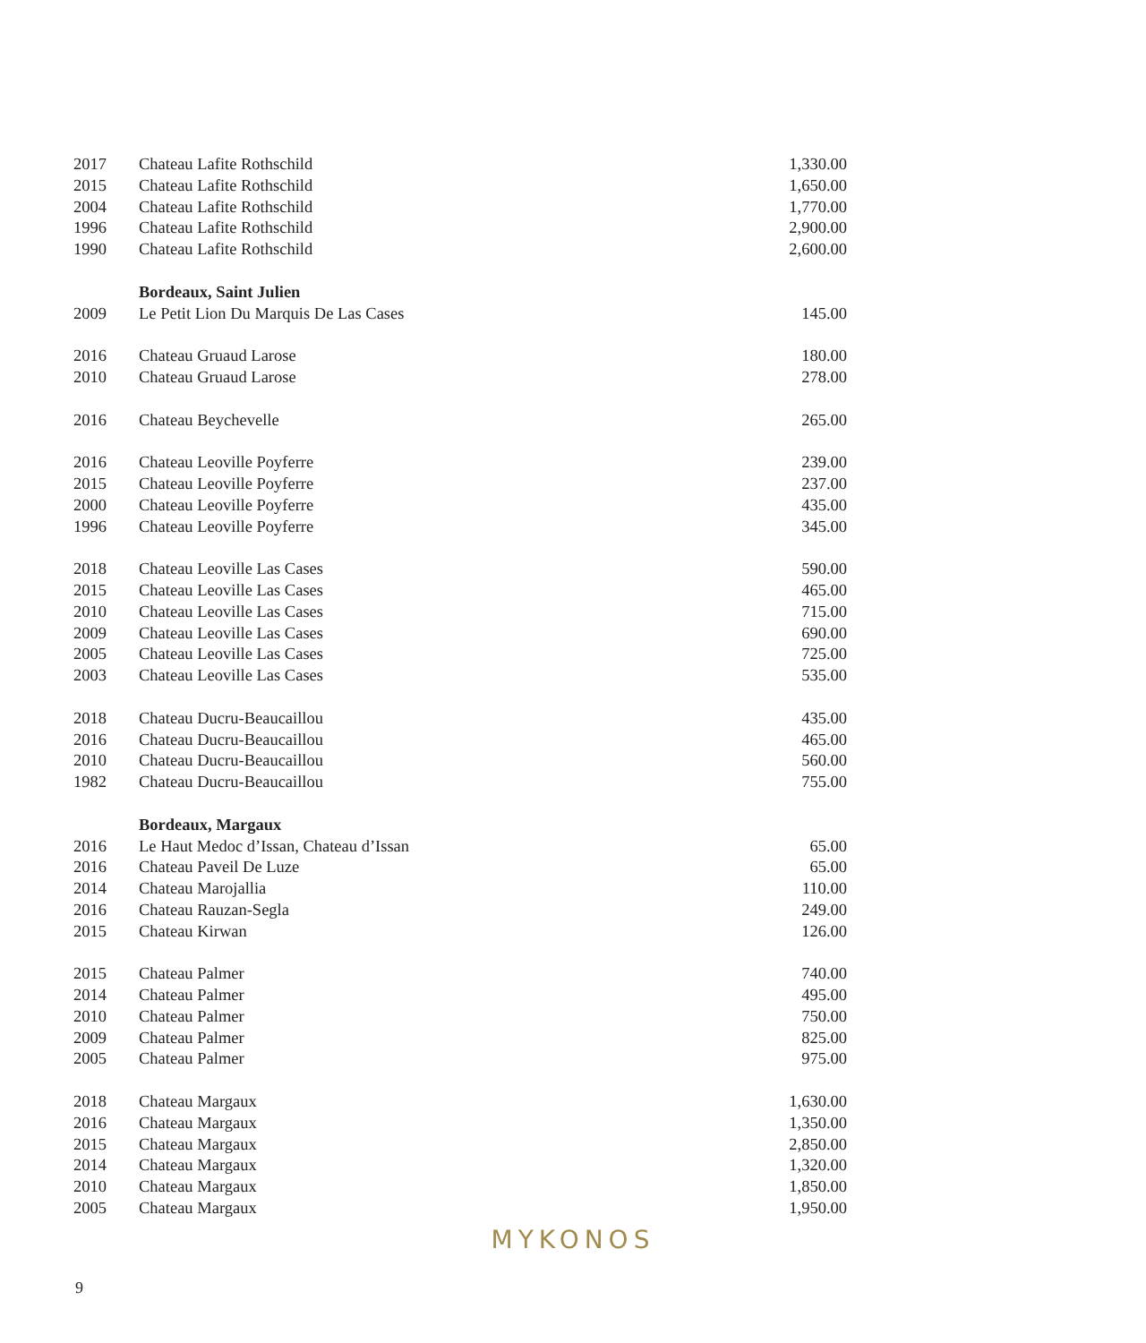| 2017 | Chateau Lafite Rothschild | 1,330.00 |
| 2015 | Chateau Lafite Rothschild | 1,650.00 |
| 2004 | Chateau Lafite Rothschild | 1,770.00 |
| 1996 | Chateau Lafite Rothschild | 2,900.00 |
| 1990 | Chateau Lafite Rothschild | 2,600.00 |
| | Bordeaux, Saint Julien | |
| 2009 | Le Petit Lion Du Marquis De Las Cases | 145.00 |
| 2016 | Chateau Gruaud Larose | 180.00 |
| 2010 | Chateau Gruaud Larose | 278.00 |
| 2016 | Chateau Beychevelle | 265.00 |
| 2016 | Chateau Leoville Poyferre | 239.00 |
| 2015 | Chateau Leoville Poyferre | 237.00 |
| 2000 | Chateau Leoville Poyferre | 435.00 |
| 1996 | Chateau Leoville Poyferre | 345.00 |
| 2018 | Chateau Leoville Las Cases | 590.00 |
| 2015 | Chateau Leoville Las Cases | 465.00 |
| 2010 | Chateau Leoville Las Cases | 715.00 |
| 2009 | Chateau Leoville Las Cases | 690.00 |
| 2005 | Chateau Leoville Las Cases | 725.00 |
| 2003 | Chateau Leoville Las Cases | 535.00 |
| 2018 | Chateau Ducru-Beaucaillou | 435.00 |
| 2016 | Chateau Ducru-Beaucaillou | 465.00 |
| 2010 | Chateau Ducru-Beaucaillou | 560.00 |
| 1982 | Chateau Ducru-Beaucaillou | 755.00 |
| | Bordeaux, Margaux | |
| 2016 | Le Haut Medoc d’Issan, Chateau d’Issan | 65.00 |
| 2016 | Chateau Paveil De Luze | 65.00 |
| 2014 | Chateau Marojallia | 110.00 |
| 2016 | Chateau Rauzan-Segla | 249.00 |
| 2015 | Chateau Kirwan | 126.00 |
| 2015 | Chateau Palmer | 740.00 |
| 2014 | Chateau Palmer | 495.00 |
| 2010 | Chateau Palmer | 750.00 |
| 2009 | Chateau Palmer | 825.00 |
| 2005 | Chateau Palmer | 975.00 |
| 2018 | Chateau Margaux | 1,630.00 |
| 2016 | Chateau Margaux | 1,350.00 |
| 2015 | Chateau Margaux | 2,850.00 |
| 2014 | Chateau Margaux | 1,320.00 |
| 2010 | Chateau Margaux | 1,850.00 |
| 2005 | Chateau Margaux | 1,950.00 |
MYKONOS
9